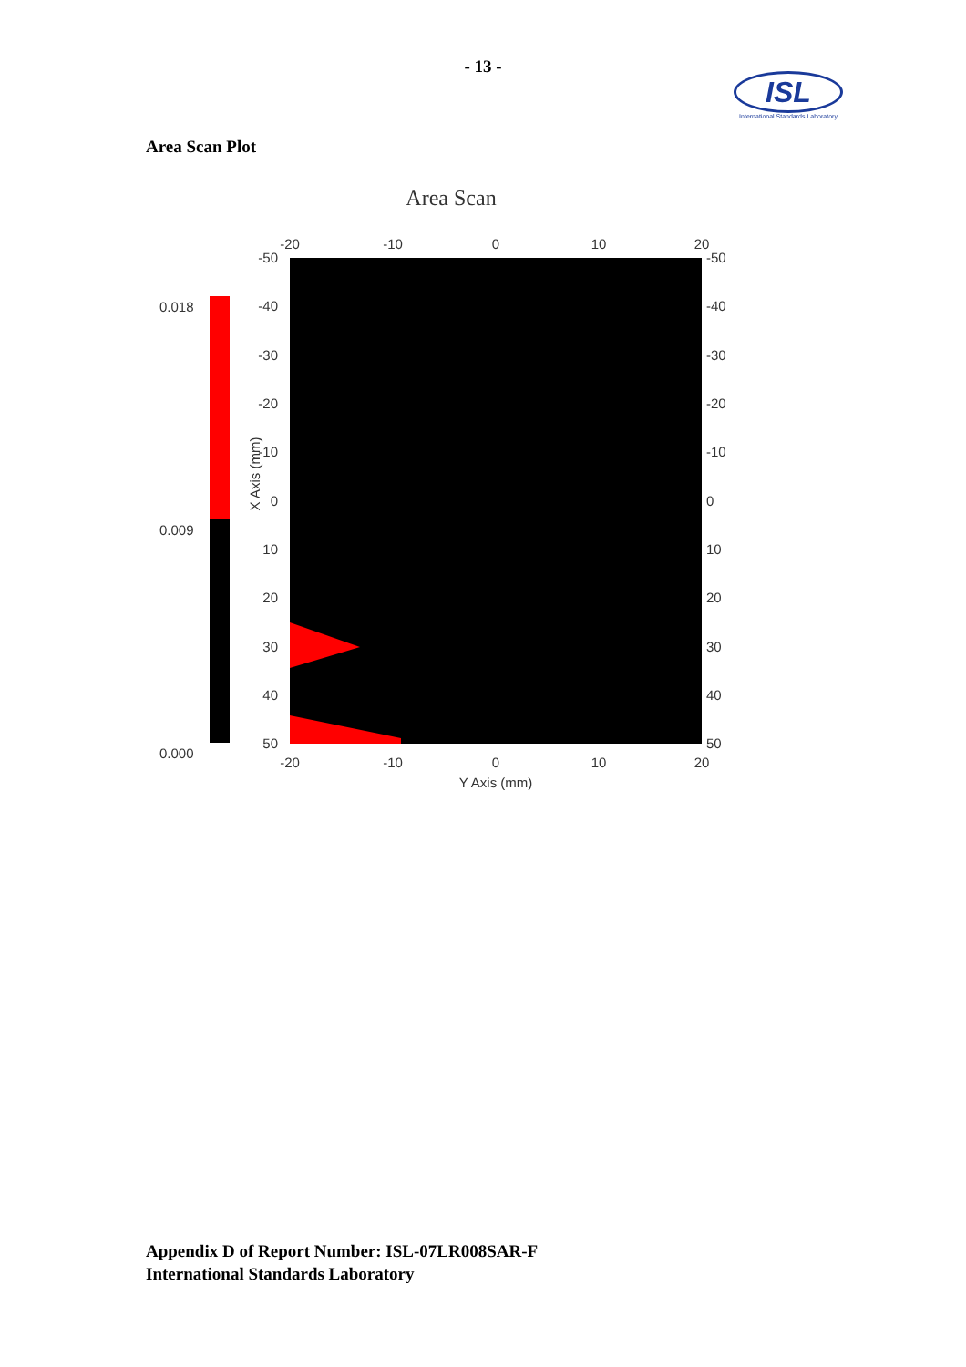- 13 -
ISL
International Standards Laboratory
Area Scan Plot
Area Scan
0.018
0.009
0.000
X Axis (mm)
-50
-40
-30
-20
-10
0
10
20
30
40
50
-50
-40
-30
-20
-10
0
10
20
30
40
50
-20
-10
0
10
20
-20
-10
0
10
20
Y Axis (mm)
Appendix D of Report Number: ISL-07LR008SAR-F
International Standards Laboratory